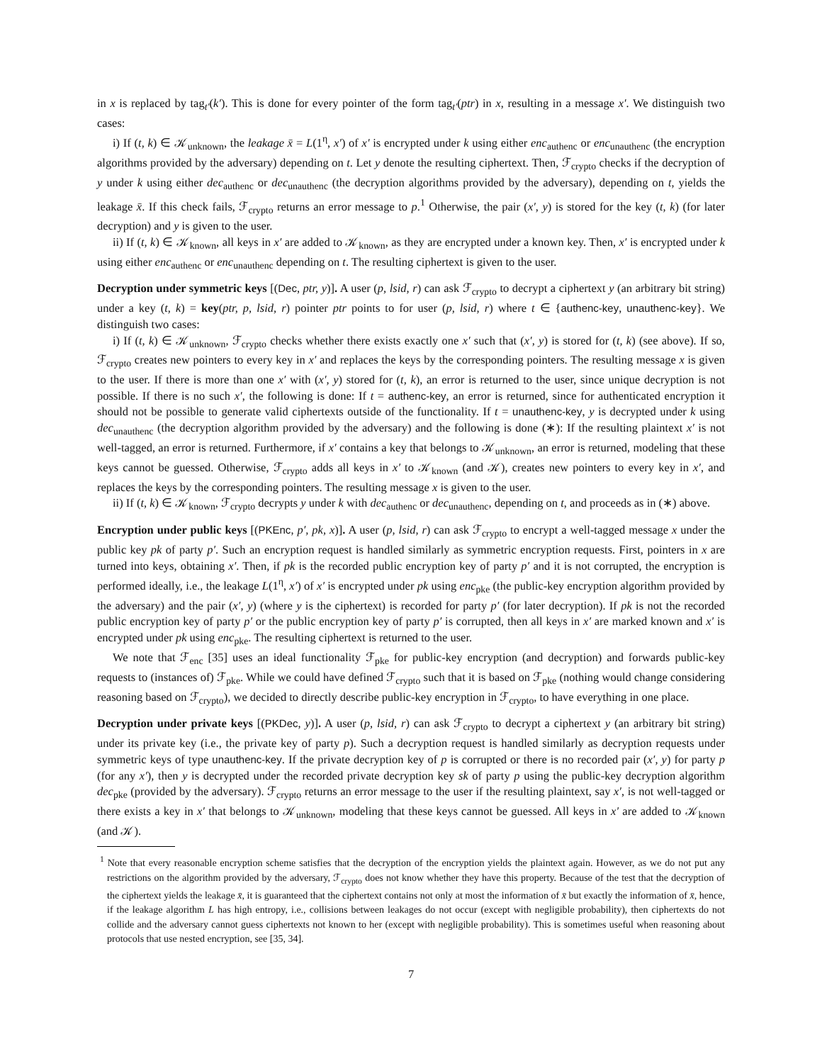in x is replaced by tag<sub>t′</sub>(k′). This is done for every pointer of the form tag<sub>t′</sub>(ptr) in x, resulting in a message x′. We distinguish two cases:
i) If (t, k) ∈ 𝒦<sub>unknown</sub>, the leakage x̄ = L(1<sup>η</sup>, x′) of x′ is encrypted under k using either enc<sub>authenc</sub> or enc<sub>unauthenc</sub> (the encryption algorithms provided by the adversary) depending on t. Let y denote the resulting ciphertext. Then, ℱ<sub>crypto</sub> checks if the decryption of y under k using either dec<sub>authenc</sub> or dec<sub>unauthenc</sub> (the decryption algorithms provided by the adversary), depending on t, yields the leakage x̄. If this check fails, ℱ<sub>crypto</sub> returns an error message to p.<sup>1</sup> Otherwise, the pair (x′, y) is stored for the key (t, k) (for later decryption) and y is given to the user.
ii) If (t, k) ∈ 𝒦<sub>known</sub>, all keys in x′ are added to 𝒦<sub>known</sub>, as they are encrypted under a known key. Then, x′ is encrypted under k using either enc<sub>authenc</sub> or enc<sub>unauthenc</sub> depending on t. The resulting ciphertext is given to the user.
Decryption under symmetric keys [(Dec, ptr, y)]. A user (p, lsid, r) can ask ℱ<sub>crypto</sub> to decrypt a ciphertext y (an arbitrary bit string) under a key (t, k) = key(ptr, p, lsid, r) pointer ptr points to for user (p, lsid, r) where t ∈ {authenc-key, unauthenc-key}. We distinguish two cases:
i) If (t, k) ∈ 𝒦<sub>unknown</sub>, ℱ<sub>crypto</sub> checks whether there exists exactly one x′ such that (x′, y) is stored for (t, k) (see above). If so, ℱ<sub>crypto</sub> creates new pointers to every key in x′ and replaces the keys by the corresponding pointers. The resulting message x is given to the user. If there is more than one x′ with (x′, y) stored for (t, k), an error is returned to the user, since unique decryption is not possible. If there is no such x′, the following is done: If t = authenc-key, an error is returned, since for authenticated encryption it should not be possible to generate valid ciphertexts outside of the functionality. If t = unauthenc-key, y is decrypted under k using dec<sub>unauthenc</sub> (the decryption algorithm provided by the adversary) and the following is done (∗): If the resulting plaintext x′ is not well-tagged, an error is returned. Furthermore, if x′ contains a key that belongs to 𝒦<sub>unknown</sub>, an error is returned, modeling that these keys cannot be guessed. Otherwise, ℱ<sub>crypto</sub> adds all keys in x′ to 𝒦<sub>known</sub> (and 𝒦), creates new pointers to every key in x′, and replaces the keys by the corresponding pointers. The resulting message x is given to the user.
ii) If (t, k) ∈ 𝒦<sub>known</sub>, ℱ<sub>crypto</sub> decrypts y under k with dec<sub>authenc</sub> or dec<sub>unauthenc</sub>, depending on t, and proceeds as in (∗) above.
Encryption under public keys [(PKEnc, p′, pk, x)]. A user (p, lsid, r) can ask ℱ<sub>crypto</sub> to encrypt a well-tagged message x under the public key pk of party p′. Such an encryption request is handled similarly as symmetric encryption requests. First, pointers in x are turned into keys, obtaining x′. Then, if pk is the recorded public encryption key of party p′ and it is not corrupted, the encryption is performed ideally, i.e., the leakage L(1<sup>η</sup>, x′) of x′ is encrypted under pk using enc<sub>pke</sub> (the public-key encryption algorithm provided by the adversary) and the pair (x′, y) (where y is the ciphertext) is recorded for party p′ (for later decryption). If pk is not the recorded public encryption key of party p′ or the public encryption key of party p′ is corrupted, then all keys in x′ are marked known and x′ is encrypted under pk using enc<sub>pke</sub>. The resulting ciphertext is returned to the user.
We note that ℱ<sub>enc</sub> [35] uses an ideal functionality ℱ<sub>pke</sub> for public-key encryption (and decryption) and forwards public-key requests to (instances of) ℱ<sub>pke</sub>. While we could have defined ℱ<sub>crypto</sub> such that it is based on ℱ<sub>pke</sub> (nothing would change considering reasoning based on ℱ<sub>crypto</sub>), we decided to directly describe public-key encryption in ℱ<sub>crypto</sub>, to have everything in one place.
Decryption under private keys [(PKDec, y)]. A user (p, lsid, r) can ask ℱ<sub>crypto</sub> to decrypt a ciphertext y (an arbitrary bit string) under its private key (i.e., the private key of party p). Such a decryption request is handled similarly as decryption requests under symmetric keys of type unauthenc-key. If the private decryption key of p is corrupted or there is no recorded pair (x′, y) for party p (for any x′), then y is decrypted under the recorded private decryption key sk of party p using the public-key decryption algorithm dec<sub>pke</sub> (provided by the adversary). ℱ<sub>crypto</sub> returns an error message to the user if the resulting plaintext, say x′, is not well-tagged or there exists a key in x′ that belongs to 𝒦<sub>unknown</sub>, modeling that these keys cannot be guessed. All keys in x′ are added to 𝒦<sub>known</sub> (and 𝒦).
<sup>1</sup> Note that every reasonable encryption scheme satisfies that the decryption of the encryption yields the plaintext again. However, as we do not put any restrictions on the algorithm provided by the adversary, ℱ<sub>crypto</sub> does not know whether they have this property. Because of the test that the decryption of the ciphertext yields the leakage x̄, it is guaranteed that the ciphertext contains not only at most the information of x̄ but exactly the information of x̄, hence, if the leakage algorithm L has high entropy, i.e., collisions between leakages do not occur (except with negligible probability), then ciphertexts do not collide and the adversary cannot guess ciphertexts not known to her (except with negligible probability). This is sometimes useful when reasoning about protocols that use nested encryption, see [35, 34].
7